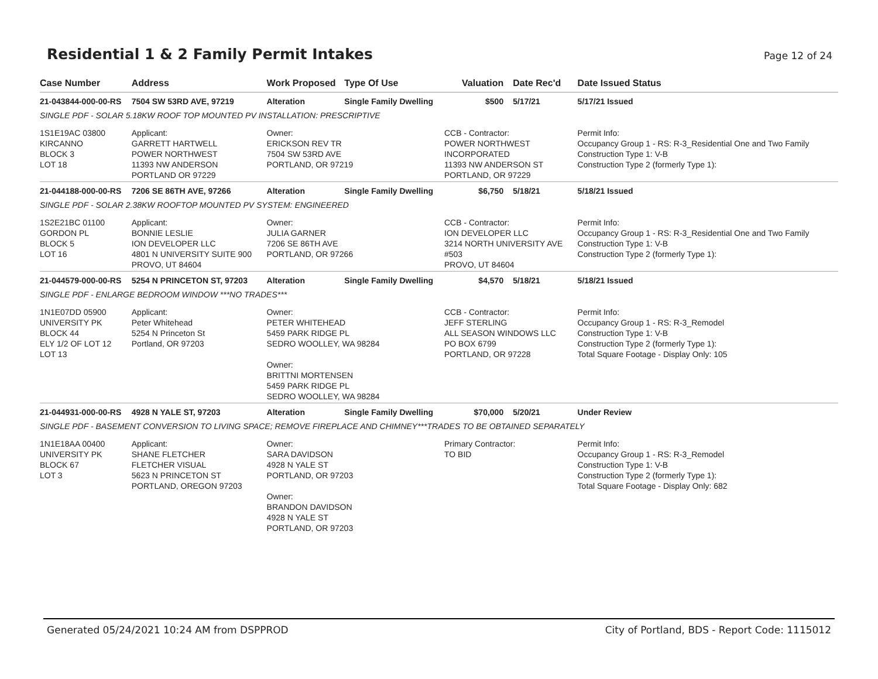Residential 1 & 2 Family Permit Intakes
Page 12 of 24
| Case Number | Address | Work Proposed | Type Of Use | Valuation | Date Rec'd | Date Issued Status |
| --- | --- | --- | --- | --- | --- | --- |
| 21-043844-000-00-RS | 7504 SW 53RD AVE, 97219 | Alteration | Single Family Dwelling | $500 | 5/17/21 | 5/17/21 Issued |
| SINGLE PDF - SOLAR 5.18KW ROOF TOP MOUNTED PV INSTALLATION: PRESCRIPTIVE | | | | | | |
| 1S1E19AC 03800 KIRCANNO BLOCK 3 LOT 18 | Applicant: GARRETT HARTWELL POWER NORTHWEST 11393 NW ANDERSON PORTLAND OR 97229 | Owner: ERICKSON REV TR 7504 SW 53RD AVE PORTLAND, OR 97219 | | CCB - Contractor: POWER NORTHWEST INCORPORATED 11393 NW ANDERSON ST PORTLAND, OR 97229 | | Permit Info: Occupancy Group 1 - RS: R-3_Residential One and Two Family Construction Type 1: V-B Construction Type 2 (formerly Type 1): |
| 21-044188-000-00-RS | 7206 SE 86TH AVE, 97266 | Alteration | Single Family Dwelling | $6,750 | 5/18/21 | 5/18/21 Issued |
| SINGLE PDF - SOLAR 2.38KW ROOFTOP MOUNTED PV SYSTEM: ENGINEERED | | | | | | |
| 1S2E21BC 01100 GORDON PL BLOCK 5 LOT 16 | Applicant: BONNIE LESLIE ION DEVELOPER LLC 4801 N UNIVERSITY SUITE 900 PROVO, UT 84604 | Owner: JULIA GARNER 7206 SE 86TH AVE PORTLAND, OR 97266 | | CCB - Contractor: ION DEVELOPER LLC 3214 NORTH UNIVERSITY AVE #503 PROVO, UT 84604 | | Permit Info: Occupancy Group 1 - RS: R-3_Residential One and Two Family Construction Type 1: V-B Construction Type 2 (formerly Type 1): |
| 21-044579-000-00-RS | 5254 N PRINCETON ST, 97203 | Alteration | Single Family Dwelling | $4,570 | 5/18/21 | 5/18/21 Issued |
| SINGLE PDF - ENLARGE BEDROOM WINDOW ***NO TRADES*** | | | | | | |
| 1N1E07DD 05900 UNIVERSITY PK BLOCK 44 ELY 1/2 OF LOT 12 LOT 13 | Applicant: Peter Whitehead 5254 N Princeton St Portland, OR 97203 | Owner: PETER WHITEHEAD 5459 PARK RIDGE PL SEDRO WOOLLEY, WA 98284 Owner: BRITTNI MORTENSEN 5459 PARK RIDGE PL SEDRO WOOLLEY, WA 98284 | | CCB - Contractor: JEFF STERLING ALL SEASON WINDOWS LLC PO BOX 6799 PORTLAND, OR 97228 | | Permit Info: Occupancy Group 1 - RS: R-3_Remodel Construction Type 1: V-B Construction Type 2 (formerly Type 1): Total Square Footage - Display Only: 105 |
| 21-044931-000-00-RS | 4928 N YALE ST, 97203 | Alteration | Single Family Dwelling | $70,000 | 5/20/21 | Under Review |
| SINGLE PDF - BASEMENT CONVERSION TO LIVING SPACE; REMOVE FIREPLACE AND CHIMNEY***TRADES TO BE OBTAINED SEPARATELY | | | | | | |
| 1N1E18AA 00400 UNIVERSITY PK BLOCK 67 LOT 3 | Applicant: SHANE FLETCHER FLETCHER VISUAL 5623 N PRINCETON ST PORTLAND, OREGON 97203 | Owner: SARA DAVIDSON 4928 N YALE ST PORTLAND, OR 97203 Owner: BRANDON DAVIDSON 4928 N YALE ST PORTLAND, OR 97203 | | Primary Contractor: TO BID | | Permit Info: Occupancy Group 1 - RS: R-3_Remodel Construction Type 1: V-B Construction Type 2 (formerly Type 1): Total Square Footage - Display Only: 682 |
Generated 05/24/2021 10:24 AM from DSPPROD City of Portland, BDS - Report Code: 1115012